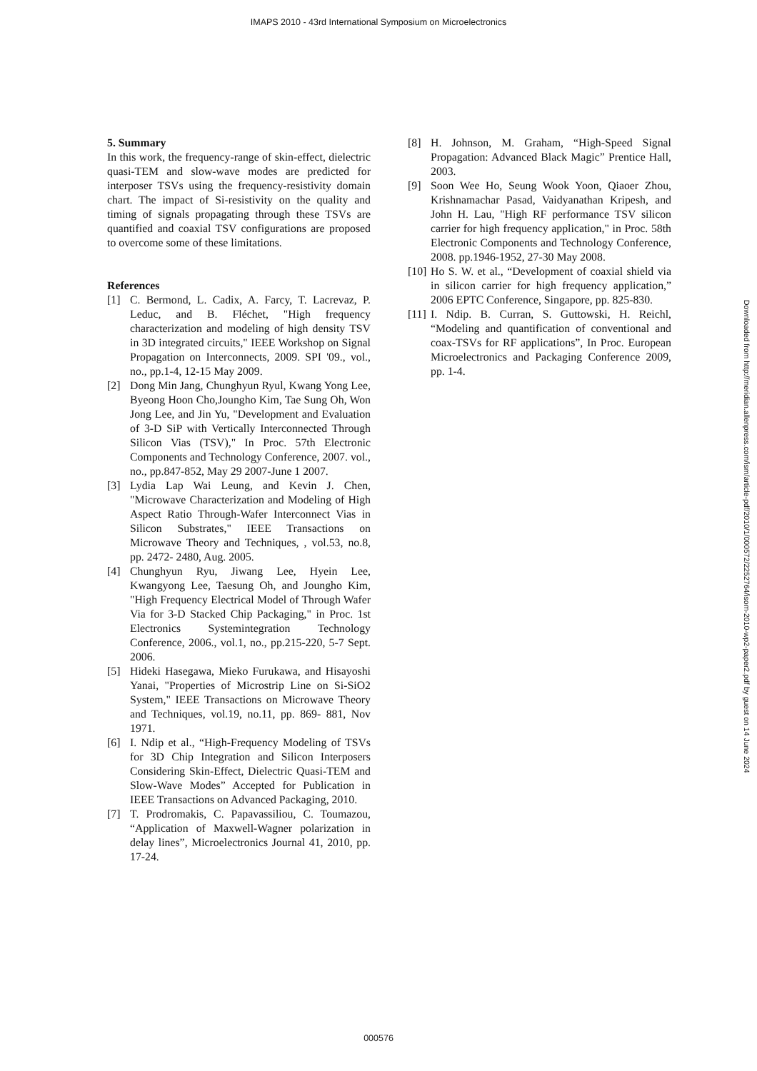IMAPS 2010 - 43rd International Symposium on Microelectronics
5. Summary
In this work, the frequency-range of skin-effect, dielectric quasi-TEM and slow-wave modes are predicted for interposer TSVs using the frequency-resistivity domain chart. The impact of Si-resistivity on the quality and timing of signals propagating through these TSVs are quantified and coaxial TSV configurations are proposed to overcome some of these limitations.
References
[1] C. Bermond, L. Cadix, A. Farcy, T. Lacrevaz, P. Leduc, and B. Fléchet, "High frequency characterization and modeling of high density TSV in 3D integrated circuits," IEEE Workshop on Signal Propagation on Interconnects, 2009. SPI '09., vol., no., pp.1-4, 12-15 May 2009.
[2] Dong Min Jang, Chunghyun Ryul, Kwang Yong Lee, Byeong Hoon Cho,Joungho Kim, Tae Sung Oh, Won Jong Lee, and Jin Yu, "Development and Evaluation of 3-D SiP with Vertically Interconnected Through Silicon Vias (TSV)," In Proc. 57th Electronic Components and Technology Conference, 2007. vol., no., pp.847-852, May 29 2007-June 1 2007.
[3] Lydia Lap Wai Leung, and Kevin J. Chen, "Microwave Characterization and Modeling of High Aspect Ratio Through-Wafer Interconnect Vias in Silicon Substrates," IEEE Transactions on Microwave Theory and Techniques, , vol.53, no.8, pp. 2472- 2480, Aug. 2005.
[4] Chunghyun Ryu, Jiwang Lee, Hyein Lee, Kwangyong Lee, Taesung Oh, and Joungho Kim, "High Frequency Electrical Model of Through Wafer Via for 3-D Stacked Chip Packaging," in Proc. 1st Electronics Systemintegration Technology Conference, 2006., vol.1, no., pp.215-220, 5-7 Sept. 2006.
[5] Hideki Hasegawa, Mieko Furukawa, and Hisayoshi Yanai, "Properties of Microstrip Line on Si-SiO2 System," IEEE Transactions on Microwave Theory and Techniques, vol.19, no.11, pp. 869- 881, Nov 1971.
[6] I. Ndip et al., “High-Frequency Modeling of TSVs for 3D Chip Integration and Silicon Interposers Considering Skin-Effect, Dielectric Quasi-TEM and Slow-Wave Modes” Accepted for Publication in IEEE Transactions on Advanced Packaging, 2010.
[7] T. Prodromakis, C. Papavassiliou, C. Toumazou, “Application of Maxwell-Wagner polarization in delay lines”, Microelectronics Journal 41, 2010, pp. 17-24.
[8] H. Johnson, M. Graham, “High-Speed Signal Propagation: Advanced Black Magic” Prentice Hall, 2003.
[9] Soon Wee Ho, Seung Wook Yoon, Qiaoer Zhou, Krishnamachar Pasad, Vaidyanathan Kripesh, and John H. Lau, "High RF performance TSV silicon carrier for high frequency application," in Proc. 58th Electronic Components and Technology Conference, 2008. pp.1946-1952, 27-30 May 2008.
[10] Ho S. W. et al., “Development of coaxial shield via in silicon carrier for high frequency application,” 2006 EPTC Conference, Singapore, pp. 825-830.
[11] I. Ndip. B. Curran, S. Guttowski, H. Reichl, “Modeling and quantification of conventional and coax-TSVs for RF applications”, In Proc. European Microelectronics and Packaging Conference 2009, pp. 1-4.
Downloaded from http://meridian.allenpress.com/ism/article-pdf/2010/1/000572/2252764/isom-2010-wp2-paper2.pdf by guest on 14 June 2024
000576